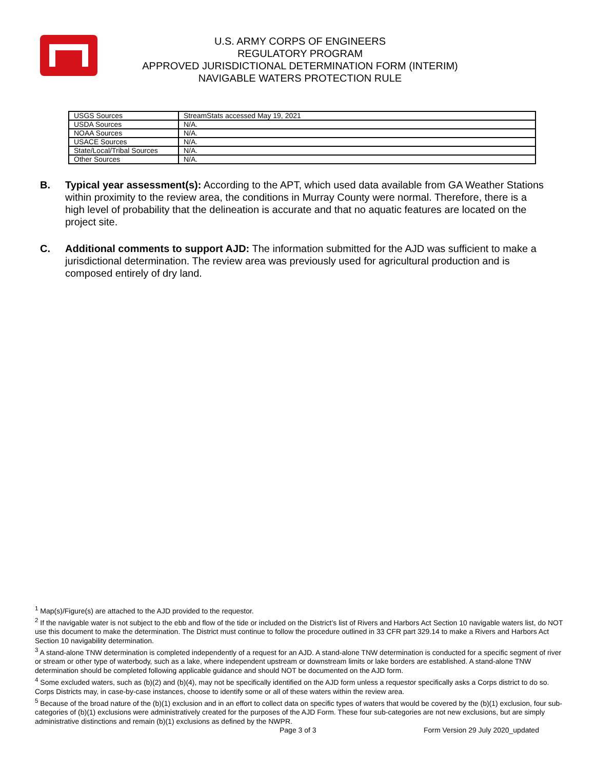U.S. ARMY CORPS OF ENGINEERS
REGULATORY PROGRAM
APPROVED JURISDICTIONAL DETERMINATION FORM (INTERIM)
NAVIGABLE WATERS PROTECTION RULE
| USGS Sources | StreamStats accessed May 19, 2021 |
| USDA Sources | N/A. |
| NOAA Sources | N/A. |
| USACE Sources | N/A. |
| State/Local/Tribal Sources | N/A. |
| Other Sources | N/A. |
B. Typical year assessment(s): According to the APT, which used data available from GA Weather Stations within proximity to the review area, the conditions in Murray County were normal. Therefore, there is a high level of probability that the delineation is accurate and that no aquatic features are located on the project site.
C. Additional comments to support AJD: The information submitted for the AJD was sufficient to make a jurisdictional determination. The review area was previously used for agricultural production and is composed entirely of dry land.
<sup>1</sup> Map(s)/Figure(s) are attached to the AJD provided to the requestor.
<sup>2</sup> If the navigable water is not subject to the ebb and flow of the tide or included on the District’s list of Rivers and Harbors Act Section 10 navigable waters list, do NOT use this document to make the determination. The District must continue to follow the procedure outlined in 33 CFR part 329.14 to make a Rivers and Harbors Act Section 10 navigability determination.
<sup>3</sup> A stand-alone TNW determination is completed independently of a request for an AJD. A stand-alone TNW determination is conducted for a specific segment of river or stream or other type of waterbody, such as a lake, where independent upstream or downstream limits or lake borders are established. A stand-alone TNW determination should be completed following applicable guidance and should NOT be documented on the AJD form.
<sup>4</sup> Some excluded waters, such as (b)(2) and (b)(4), may not be specifically identified on the AJD form unless a requestor specifically asks a Corps district to do so. Corps Districts may, in case-by-case instances, choose to identify some or all of these waters within the review area.
<sup>5</sup> Because of the broad nature of the (b)(1) exclusion and in an effort to collect data on specific types of waters that would be covered by the (b)(1) exclusion, four sub-categories of (b)(1) exclusions were administratively created for the purposes of the AJD Form. These four sub-categories are not new exclusions, but are simply administrative distinctions and remain (b)(1) exclusions as defined by the NWPR.
Page 3 of 3
Form Version 29 July 2020_updated